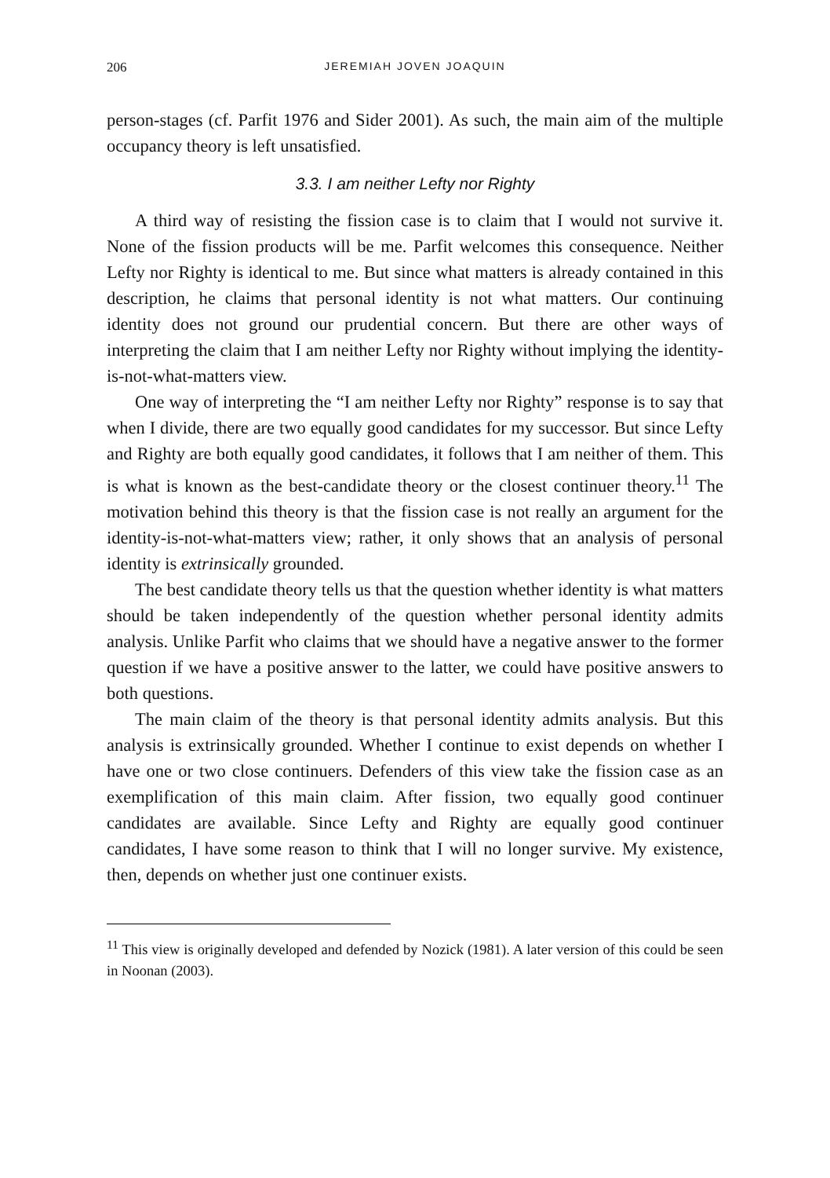206 JEREMIAH JOVEN JOAQUIN
person-stages (cf. Parfit 1976 and Sider 2001). As such, the main aim of the multiple occupancy theory is left unsatisfied.
3.3. I am neither Lefty nor Righty
A third way of resisting the fission case is to claim that I would not survive it. None of the fission products will be me. Parfit welcomes this consequence. Neither Lefty nor Righty is identical to me. But since what matters is already contained in this description, he claims that personal identity is not what matters. Our continuing identity does not ground our prudential concern. But there are other ways of interpreting the claim that I am neither Lefty nor Righty without implying the identity-is-not-what-matters view.
One way of interpreting the “I am neither Lefty nor Righty” response is to say that when I divide, there are two equally good candidates for my successor. But since Lefty and Righty are both equally good candidates, it follows that I am neither of them. This is what is known as the best-candidate theory or the closest continuer theory.<sup>11</sup> The motivation behind this theory is that the fission case is not really an argument for the identity-is-not-what-matters view; rather, it only shows that an analysis of personal identity is extrinsically grounded.
The best candidate theory tells us that the question whether identity is what matters should be taken independently of the question whether personal identity admits analysis. Unlike Parfit who claims that we should have a negative answer to the former question if we have a positive answer to the latter, we could have positive answers to both questions.
The main claim of the theory is that personal identity admits analysis. But this analysis is extrinsically grounded. Whether I continue to exist depends on whether I have one or two close continuers. Defenders of this view take the fission case as an exemplification of this main claim. After fission, two equally good continuer candidates are available. Since Lefty and Righty are equally good continuer candidates, I have some reason to think that I will no longer survive. My existence, then, depends on whether just one continuer exists.
<sup>11</sup> This view is originally developed and defended by Nozick (1981). A later version of this could be seen in Noonan (2003).